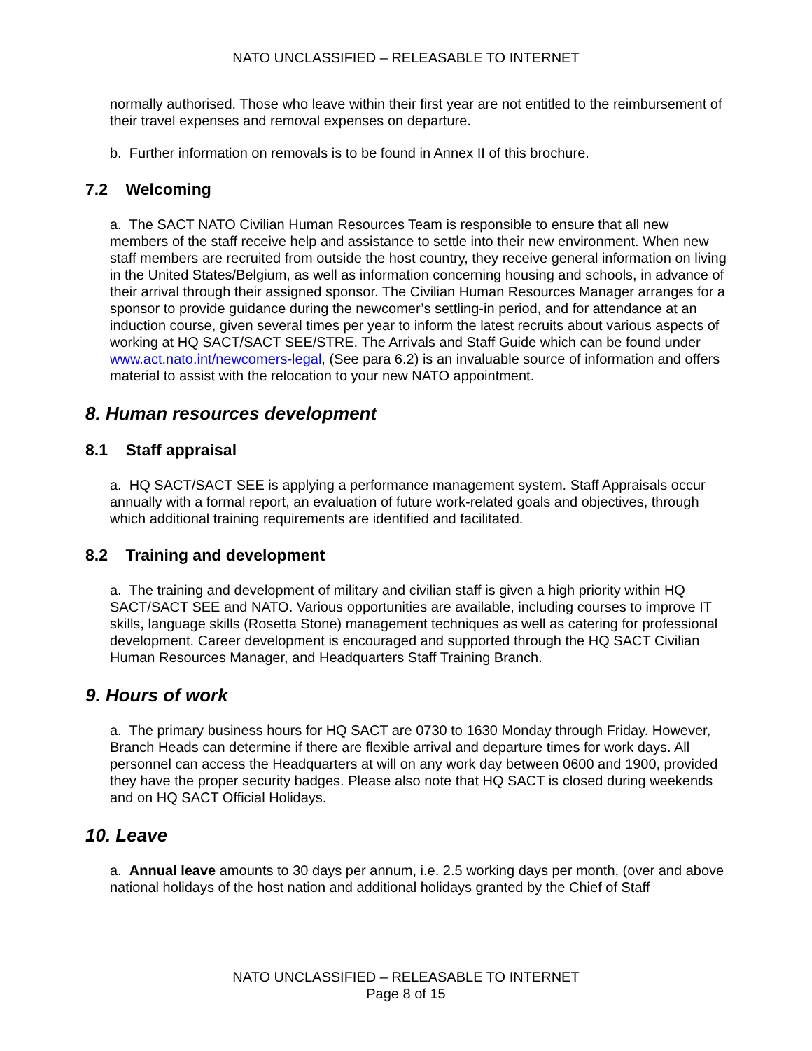NATO UNCLASSIFIED – RELEASABLE TO INTERNET
normally authorised. Those who leave within their first year are not entitled to the reimbursement of their travel expenses and removal expenses on departure.
b. Further information on removals is to be found in Annex II of this brochure.
7.2 Welcoming
a. The SACT NATO Civilian Human Resources Team is responsible to ensure that all new members of the staff receive help and assistance to settle into their new environment. When new staff members are recruited from outside the host country, they receive general information on living in the United States/Belgium, as well as information concerning housing and schools, in advance of their arrival through their assigned sponsor. The Civilian Human Resources Manager arranges for a sponsor to provide guidance during the newcomer’s settling-in period, and for attendance at an induction course, given several times per year to inform the latest recruits about various aspects of working at HQ SACT/SACT SEE/STRE. The Arrivals and Staff Guide which can be found under www.act.nato.int/newcomers-legal, (See para 6.2) is an invaluable source of information and offers material to assist with the relocation to your new NATO appointment.
8. Human resources development
8.1 Staff appraisal
a. HQ SACT/SACT SEE is applying a performance management system. Staff Appraisals occur annually with a formal report, an evaluation of future work-related goals and objectives, through which additional training requirements are identified and facilitated.
8.2 Training and development
a. The training and development of military and civilian staff is given a high priority within HQ SACT/SACT SEE and NATO. Various opportunities are available, including courses to improve IT skills, language skills (Rosetta Stone) management techniques as well as catering for professional development. Career development is encouraged and supported through the HQ SACT Civilian Human Resources Manager, and Headquarters Staff Training Branch.
9. Hours of work
a. The primary business hours for HQ SACT are 0730 to 1630 Monday through Friday. However, Branch Heads can determine if there are flexible arrival and departure times for work days. All personnel can access the Headquarters at will on any work day between 0600 and 1900, provided they have the proper security badges. Please also note that HQ SACT is closed during weekends and on HQ SACT Official Holidays.
10. Leave
a. Annual leave amounts to 30 days per annum, i.e. 2.5 working days per month, (over and above national holidays of the host nation and additional holidays granted by the Chief of Staff
NATO UNCLASSIFIED – RELEASABLE TO INTERNET
Page 8 of 15